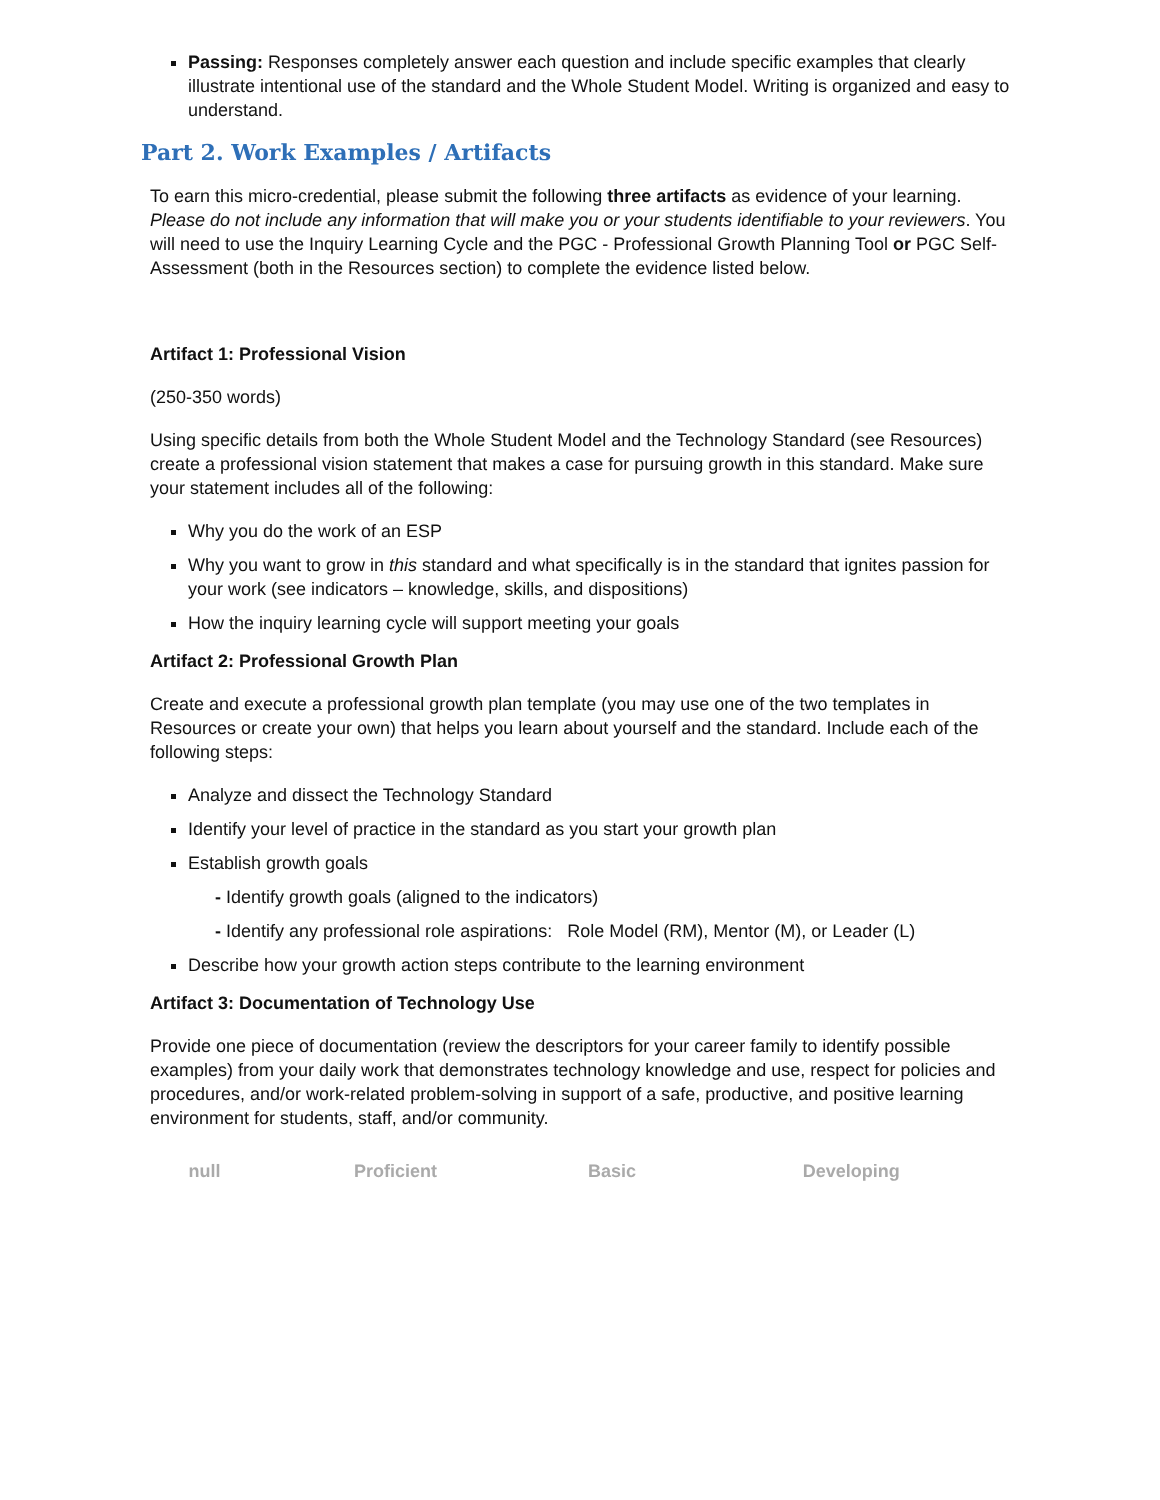Passing: Responses completely answer each question and include specific examples that clearly illustrate intentional use of the standard and the Whole Student Model. Writing is organized and easy to understand.
Part 2. Work Examples / Artifacts
To earn this micro-credential, please submit the following three artifacts as evidence of your learning. Please do not include any information that will make you or your students identifiable to your reviewers. You will need to use the Inquiry Learning Cycle and the PGC - Professional Growth Planning Tool or PGC Self-Assessment (both in the Resources section) to complete the evidence listed below.
Artifact 1: Professional Vision
(250-350 words)
Using specific details from both the Whole Student Model and the Technology Standard (see Resources) create a professional vision statement that makes a case for pursuing growth in this standard. Make sure your statement includes all of the following:
Why you do the work of an ESP
Why you want to grow in this standard and what specifically is in the standard that ignites passion for your work (see indicators – knowledge, skills, and dispositions)
How the inquiry learning cycle will support meeting your goals
Artifact 2: Professional Growth Plan
Create and execute a professional growth plan template (you may use one of the two templates in Resources or create your own) that helps you learn about yourself and the standard. Include each of the following steps:
Analyze and dissect the Technology Standard
Identify your level of practice in the standard as you start your growth plan
Establish growth goals
- Identify growth goals (aligned to the indicators)
- Identify any professional role aspirations: Role Model (RM), Mentor (M), or Leader (L)
Describe how your growth action steps contribute to the learning environment
Artifact 3: Documentation of Technology Use
Provide one piece of documentation (review the descriptors for your career family to identify possible examples) from your daily work that demonstrates technology knowledge and use, respect for policies and procedures, and/or work-related problem-solving in support of a safe, productive, and positive learning environment for students, staff, and/or community.
| null | Proficient | Basic | Developing |
| --- | --- | --- | --- |